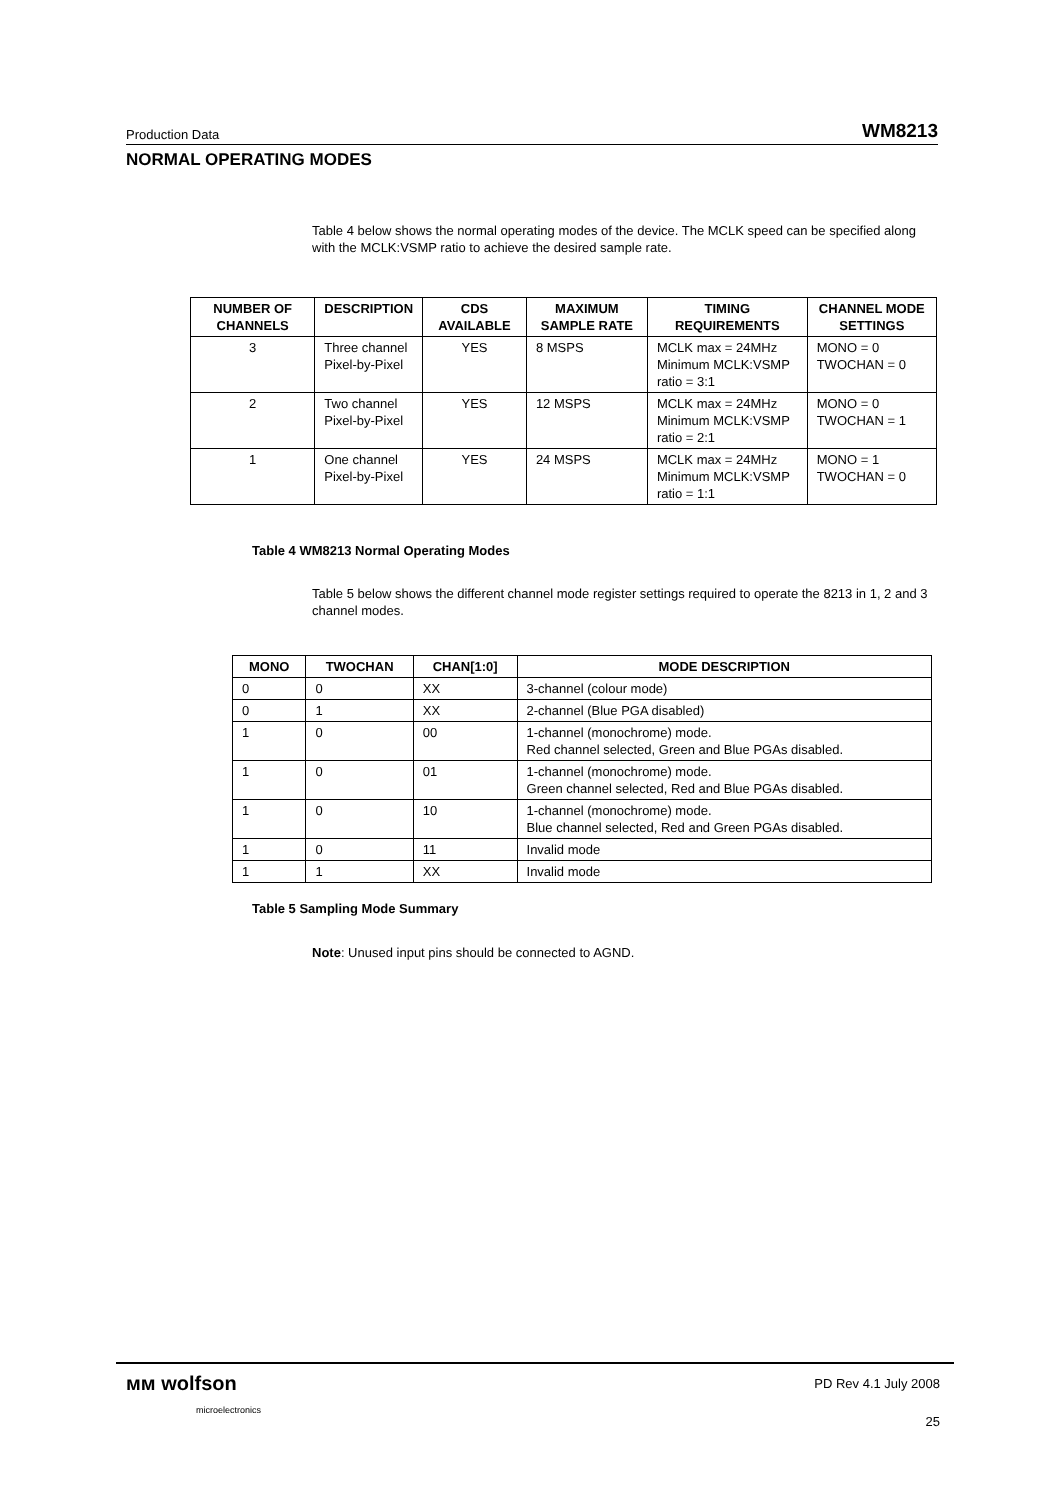Production Data WM8213
NORMAL OPERATING MODES
Table 4 below shows the normal operating modes of the device. The MCLK speed can be specified along with the MCLK:VSMP ratio to achieve the desired sample rate.
| NUMBER OF CHANNELS | DESCRIPTION | CDS AVAILABLE | MAXIMUM SAMPLE RATE | TIMING REQUIREMENTS | CHANNEL MODE SETTINGS |
| --- | --- | --- | --- | --- | --- |
| 3 | Three channel Pixel-by-Pixel | YES | 8 MSPS | MCLK max = 24MHz Minimum MCLK:VSMP ratio = 3:1 | MONO = 0 TWOCHAN = 0 |
| 2 | Two channel Pixel-by-Pixel | YES | 12 MSPS | MCLK max = 24MHz Minimum MCLK:VSMP ratio = 2:1 | MONO = 0 TWOCHAN = 1 |
| 1 | One channel Pixel-by-Pixel | YES | 24 MSPS | MCLK max = 24MHz Minimum MCLK:VSMP ratio = 1:1 | MONO = 1 TWOCHAN = 0 |
Table 4 WM8213 Normal Operating Modes
Table 5 below shows the different channel mode register settings required to operate the 8213 in 1, 2 and 3 channel modes.
| MONO | TWOCHAN | CHAN[1:0] | MODE DESCRIPTION |
| --- | --- | --- | --- |
| 0 | 0 | XX | 3-channel (colour mode) |
| 0 | 1 | XX | 2-channel (Blue PGA disabled) |
| 1 | 0 | 00 | 1-channel (monochrome) mode. Red channel selected, Green and Blue PGAs disabled. |
| 1 | 0 | 01 | 1-channel (monochrome) mode. Green channel selected, Red and Blue PGAs disabled. |
| 1 | 0 | 10 | 1-channel (monochrome) mode. Blue channel selected, Red and Green PGAs disabled. |
| 1 | 0 | 11 | Invalid mode |
| 1 | 1 | XX | Invalid mode |
Table 5 Sampling Mode Summary
Note: Unused input pins should be connected to AGND.
ᴍᴍ wolfson
microelectronics
PD Rev 4.1 July 2008
25